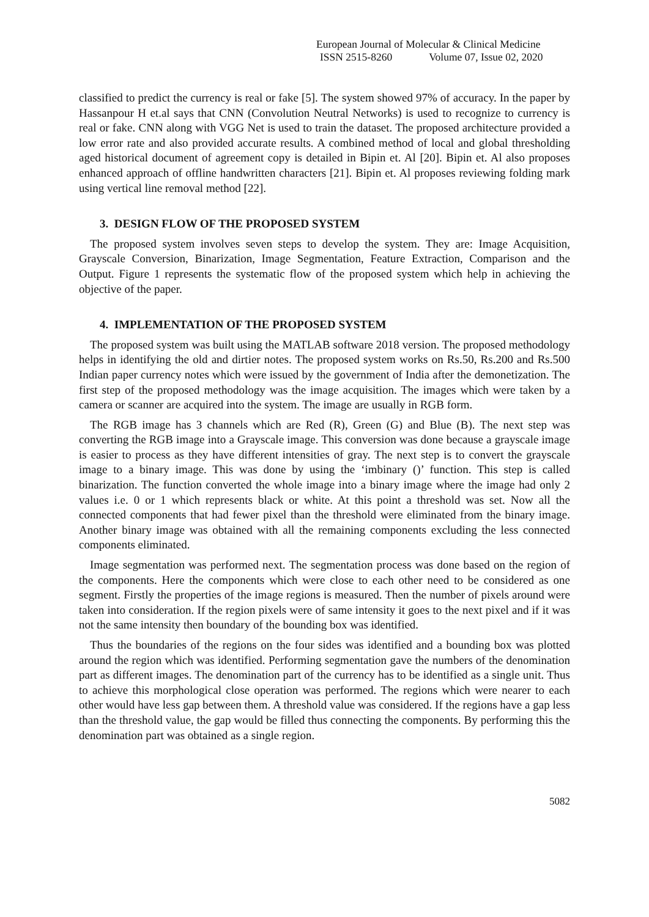European Journal of Molecular & Clinical Medicine
ISSN 2515-8260 Volume 07, Issue 02, 2020
classified to predict the currency is real or fake [5]. The system showed 97% of accuracy. In the paper by Hassanpour H et.al says that CNN (Convolution Neutral Networks) is used to recognize to currency is real or fake. CNN along with VGG Net is used to train the dataset. The proposed architecture provided a low error rate and also provided accurate results. A combined method of local and global thresholding aged historical document of agreement copy is detailed in Bipin et. Al [20]. Bipin et. Al also proposes enhanced approach of offline handwritten characters [21]. Bipin et. Al proposes reviewing folding mark using vertical line removal method [22].
3. DESIGN FLOW OF THE PROPOSED SYSTEM
The proposed system involves seven steps to develop the system. They are: Image Acquisition, Grayscale Conversion, Binarization, Image Segmentation, Feature Extraction, Comparison and the Output. Figure 1 represents the systematic flow of the proposed system which help in achieving the objective of the paper.
4. IMPLEMENTATION OF THE PROPOSED SYSTEM
The proposed system was built using the MATLAB software 2018 version. The proposed methodology helps in identifying the old and dirtier notes. The proposed system works on Rs.50, Rs.200 and Rs.500 Indian paper currency notes which were issued by the government of India after the demonetization. The first step of the proposed methodology was the image acquisition. The images which were taken by a camera or scanner are acquired into the system. The image are usually in RGB form.
The RGB image has 3 channels which are Red (R), Green (G) and Blue (B). The next step was converting the RGB image into a Grayscale image. This conversion was done because a grayscale image is easier to process as they have different intensities of gray. The next step is to convert the grayscale image to a binary image. This was done by using the ‘imbinary ()’ function. This step is called binarization. The function converted the whole image into a binary image where the image had only 2 values i.e. 0 or 1 which represents black or white. At this point a threshold was set. Now all the connected components that had fewer pixel than the threshold were eliminated from the binary image. Another binary image was obtained with all the remaining components excluding the less connected components eliminated.
Image segmentation was performed next. The segmentation process was done based on the region of the components. Here the components which were close to each other need to be considered as one segment. Firstly the properties of the image regions is measured. Then the number of pixels around were taken into consideration. If the region pixels were of same intensity it goes to the next pixel and if it was not the same intensity then boundary of the bounding box was identified.
Thus the boundaries of the regions on the four sides was identified and a bounding box was plotted around the region which was identified. Performing segmentation gave the numbers of the denomination part as different images. The denomination part of the currency has to be identified as a single unit. Thus to achieve this morphological close operation was performed. The regions which were nearer to each other would have less gap between them. A threshold value was considered. If the regions have a gap less than the threshold value, the gap would be filled thus connecting the components. By performing this the denomination part was obtained as a single region.
5082